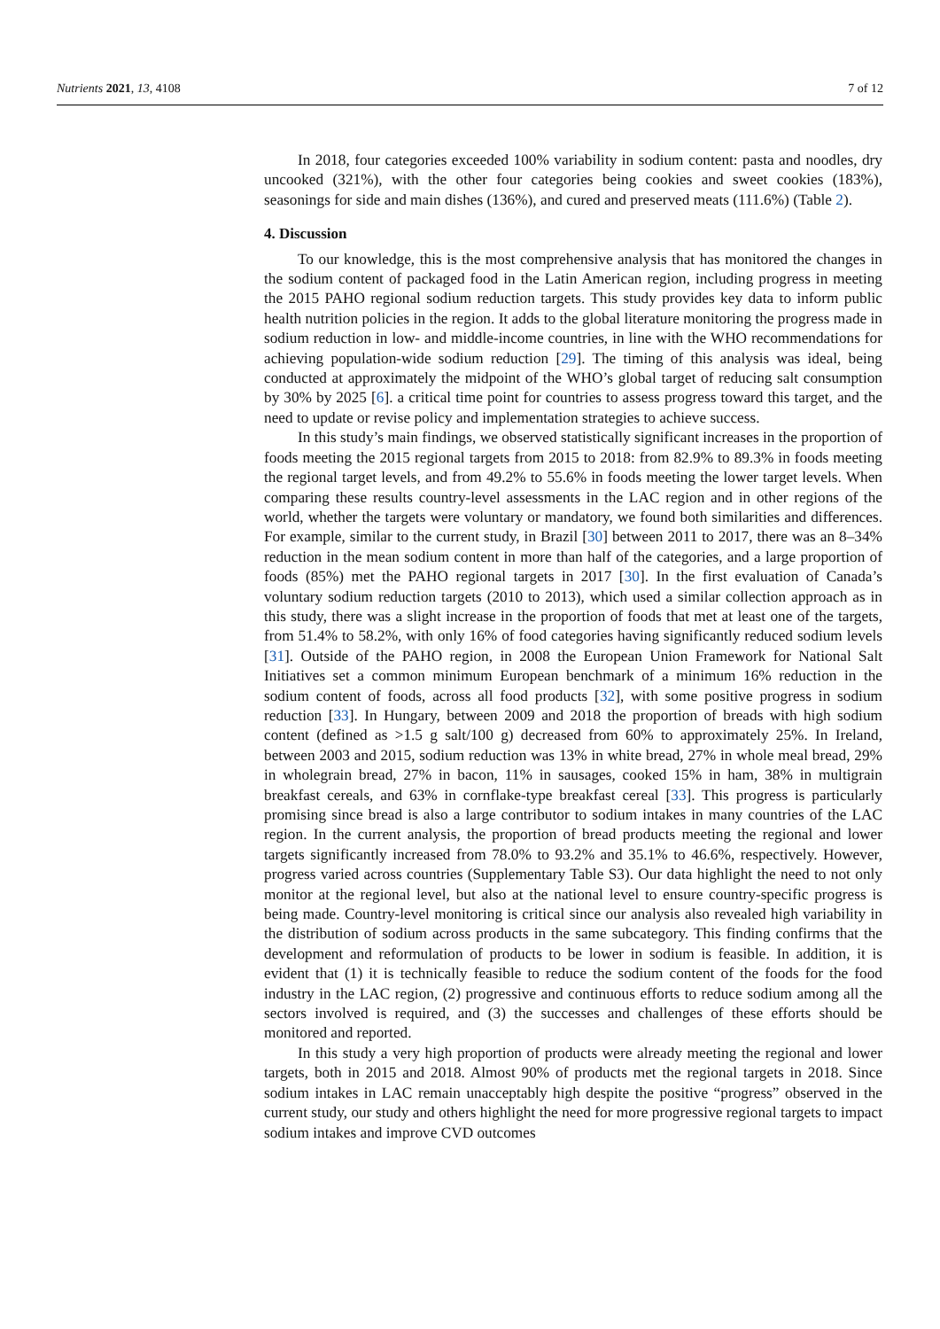Nutrients 2021, 13, 4108 7 of 12
In 2018, four categories exceeded 100% variability in sodium content: pasta and noodles, dry uncooked (321%), with the other four categories being cookies and sweet cookies (183%), seasonings for side and main dishes (136%), and cured and preserved meats (111.6%) (Table 2).
4. Discussion
To our knowledge, this is the most comprehensive analysis that has monitored the changes in the sodium content of packaged food in the Latin American region, including progress in meeting the 2015 PAHO regional sodium reduction targets. This study provides key data to inform public health nutrition policies in the region. It adds to the global literature monitoring the progress made in sodium reduction in low- and middle-income countries, in line with the WHO recommendations for achieving population-wide sodium reduction [29]. The timing of this analysis was ideal, being conducted at approximately the midpoint of the WHO’s global target of reducing salt consumption by 30% by 2025 [6]. a critical time point for countries to assess progress toward this target, and the need to update or revise policy and implementation strategies to achieve success.
In this study’s main findings, we observed statistically significant increases in the proportion of foods meeting the 2015 regional targets from 2015 to 2018: from 82.9% to 89.3% in foods meeting the regional target levels, and from 49.2% to 55.6% in foods meeting the lower target levels. When comparing these results country-level assessments in the LAC region and in other regions of the world, whether the targets were voluntary or mandatory, we found both similarities and differences. For example, similar to the current study, in Brazil [30] between 2011 to 2017, there was an 8–34% reduction in the mean sodium content in more than half of the categories, and a large proportion of foods (85%) met the PAHO regional targets in 2017 [30]. In the first evaluation of Canada’s voluntary sodium reduction targets (2010 to 2013), which used a similar collection approach as in this study, there was a slight increase in the proportion of foods that met at least one of the targets, from 51.4% to 58.2%, with only 16% of food categories having significantly reduced sodium levels [31]. Outside of the PAHO region, in 2008 the European Union Framework for National Salt Initiatives set a common minimum European benchmark of a minimum 16% reduction in the sodium content of foods, across all food products [32], with some positive progress in sodium reduction [33]. In Hungary, between 2009 and 2018 the proportion of breads with high sodium content (defined as >1.5 g salt/100 g) decreased from 60% to approximately 25%. In Ireland, between 2003 and 2015, sodium reduction was 13% in white bread, 27% in whole meal bread, 29% in wholegrain bread, 27% in bacon, 11% in sausages, cooked 15% in ham, 38% in multigrain breakfast cereals, and 63% in cornflake-type breakfast cereal [33]. This progress is particularly promising since bread is also a large contributor to sodium intakes in many countries of the LAC region. In the current analysis, the proportion of bread products meeting the regional and lower targets significantly increased from 78.0% to 93.2% and 35.1% to 46.6%, respectively. However, progress varied across countries (Supplementary Table S3). Our data highlight the need to not only monitor at the regional level, but also at the national level to ensure country-specific progress is being made. Country-level monitoring is critical since our analysis also revealed high variability in the distribution of sodium across products in the same subcategory. This finding confirms that the development and reformulation of products to be lower in sodium is feasible. In addition, it is evident that (1) it is technically feasible to reduce the sodium content of the foods for the food industry in the LAC region, (2) progressive and continuous efforts to reduce sodium among all the sectors involved is required, and (3) the successes and challenges of these efforts should be monitored and reported.
In this study a very high proportion of products were already meeting the regional and lower targets, both in 2015 and 2018. Almost 90% of products met the regional targets in 2018. Since sodium intakes in LAC remain unacceptably high despite the positive “progress” observed in the current study, our study and others highlight the need for more progressive regional targets to impact sodium intakes and improve CVD outcomes